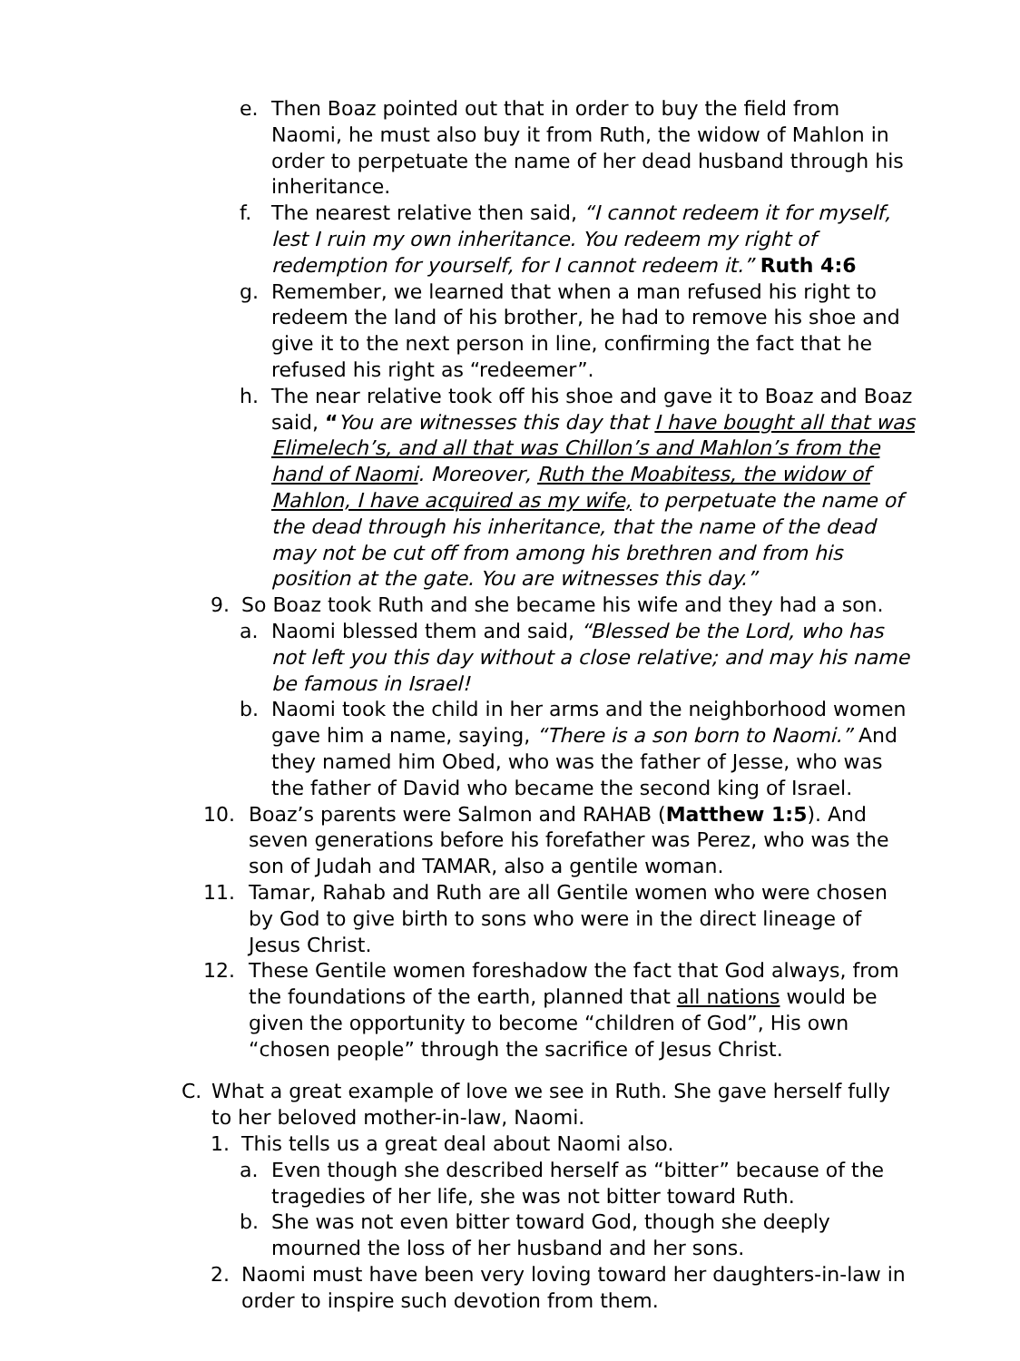e. Then Boaz pointed out that in order to buy the field from Naomi, he must also buy it from Ruth, the widow of Mahlon in order to perpetuate the name of her dead husband through his inheritance.
f. The nearest relative then said, “I cannot redeem it for myself, lest I ruin my own inheritance. You redeem my right of redemption for yourself, for I cannot redeem it.” Ruth 4:6
g. Remember, we learned that when a man refused his right to redeem the land of his brother, he had to remove his shoe and give it to the next person in line, confirming the fact that he refused his right as “redeemer”.
h. The near relative took off his shoe and gave it to Boaz and Boaz said, “You are witnesses this day that I have bought all that was Elimelech’s, and all that was Chillon’s and Mahlon’s from the hand of Naomi. Moreover, Ruth the Moabitess, the widow of Mahlon, I have acquired as my wife, to perpetuate the name of the dead through his inheritance, that the name of the dead may not be cut off from among his brethren and from his position at the gate. You are witnesses this day.”
9. So Boaz took Ruth and she became his wife and they had a son.
a. Naomi blessed them and said, “Blessed be the Lord, who has not left you this day without a close relative; and may his name be famous in Israel!
b. Naomi took the child in her arms and the neighborhood women gave him a name, saying, “There is a son born to Naomi.” And they named him Obed, who was the father of Jesse, who was the father of David who became the second king of Israel.
10. Boaz’s parents were Salmon and RAHAB (Matthew 1:5). And seven generations before his forefather was Perez, who was the son of Judah and TAMAR, also a gentile woman.
11. Tamar, Rahab and Ruth are all Gentile women who were chosen by God to give birth to sons who were in the direct lineage of Jesus Christ.
12. These Gentile women foreshadow the fact that God always, from the foundations of the earth, planned that all nations would be given the opportunity to become “children of God”, His own “chosen people” through the sacrifice of Jesus Christ.
C. What a great example of love we see in Ruth. She gave herself fully to her beloved mother-in-law, Naomi.
1. This tells us a great deal about Naomi also.
a. Even though she described herself as “bitter” because of the tragedies of her life, she was not bitter toward Ruth.
b. She was not even bitter toward God, though she deeply mourned the loss of her husband and her sons.
2. Naomi must have been very loving toward her daughters-in-law in order to inspire such devotion from them.